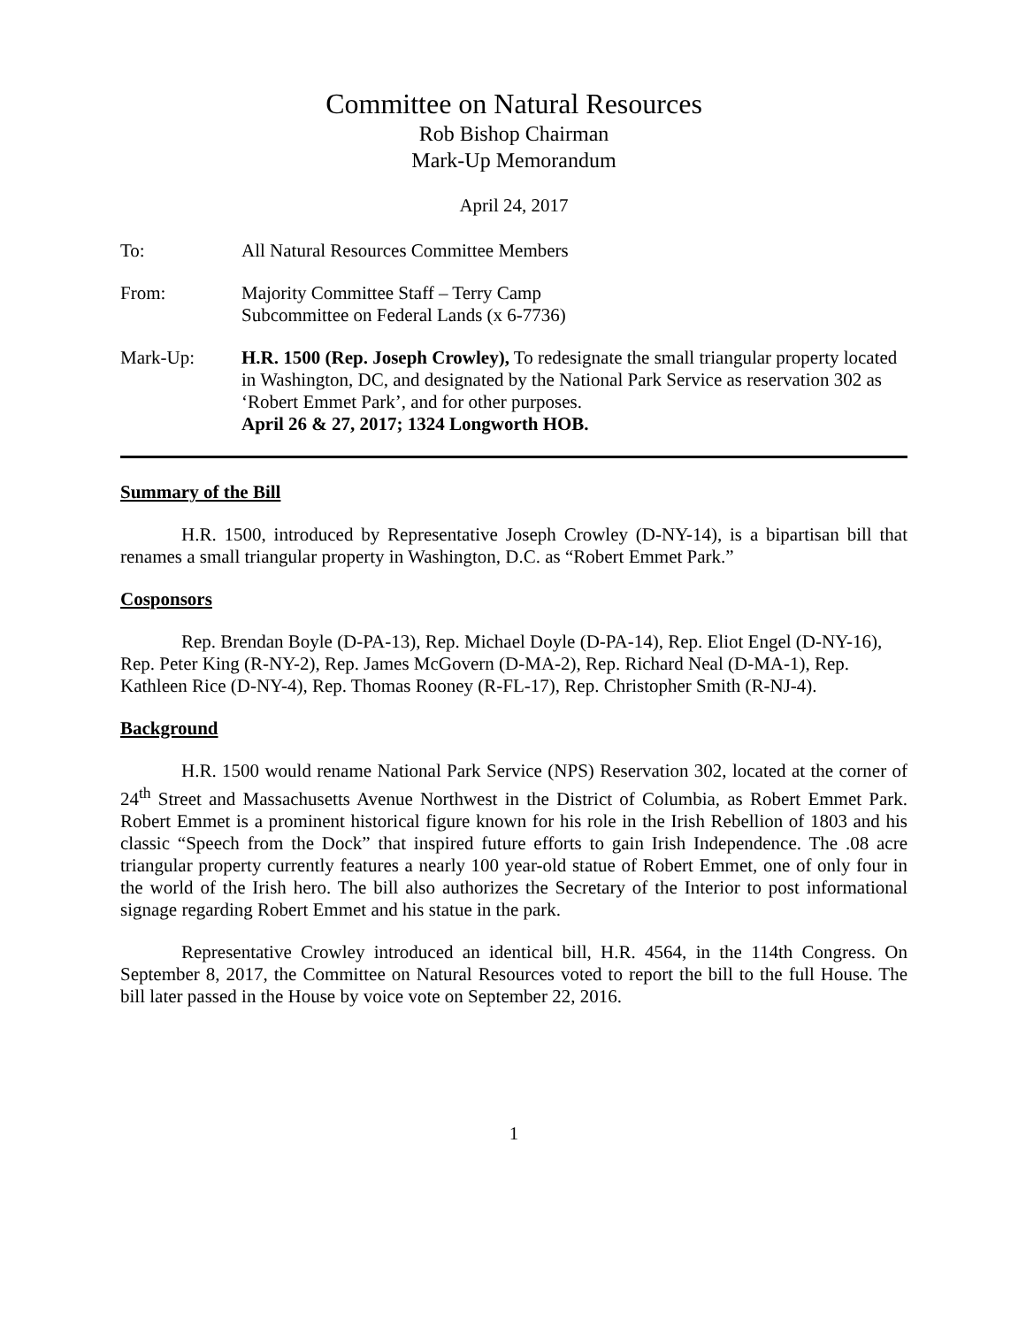Committee on Natural Resources
Rob Bishop Chairman
Mark-Up Memorandum
April 24, 2017
To: All Natural Resources Committee Members
From: Majority Committee Staff – Terry Camp
Subcommittee on Federal Lands (x 6-7736)
Mark-Up: H.R. 1500 (Rep. Joseph Crowley), To redesignate the small triangular property located in Washington, DC, and designated by the National Park Service as reservation 302 as ‘Robert Emmet Park’, and for other purposes.
April 26 & 27, 2017; 1324 Longworth HOB.
Summary of the Bill
H.R. 1500, introduced by Representative Joseph Crowley (D-NY-14), is a bipartisan bill that renames a small triangular property in Washington, D.C. as “Robert Emmet Park.”
Cosponsors
Rep. Brendan Boyle (D-PA-13), Rep. Michael Doyle (D-PA-14), Rep. Eliot Engel (D-NY-16), Rep. Peter King (R-NY-2), Rep. James McGovern (D-MA-2), Rep. Richard Neal (D-MA-1), Rep. Kathleen Rice (D-NY-4), Rep. Thomas Rooney (R-FL-17), Rep. Christopher Smith (R-NJ-4).
Background
H.R. 1500 would rename National Park Service (NPS) Reservation 302, located at the corner of 24<sup>th</sup> Street and Massachusetts Avenue Northwest in the District of Columbia, as Robert Emmet Park. Robert Emmet is a prominent historical figure known for his role in the Irish Rebellion of 1803 and his classic “Speech from the Dock” that inspired future efforts to gain Irish Independence. The .08 acre triangular property currently features a nearly 100 year-old statue of Robert Emmet, one of only four in the world of the Irish hero. The bill also authorizes the Secretary of the Interior to post informational signage regarding Robert Emmet and his statue in the park.
Representative Crowley introduced an identical bill, H.R. 4564, in the 114th Congress. On September 8, 2017, the Committee on Natural Resources voted to report the bill to the full House. The bill later passed in the House by voice vote on September 22, 2016.
1